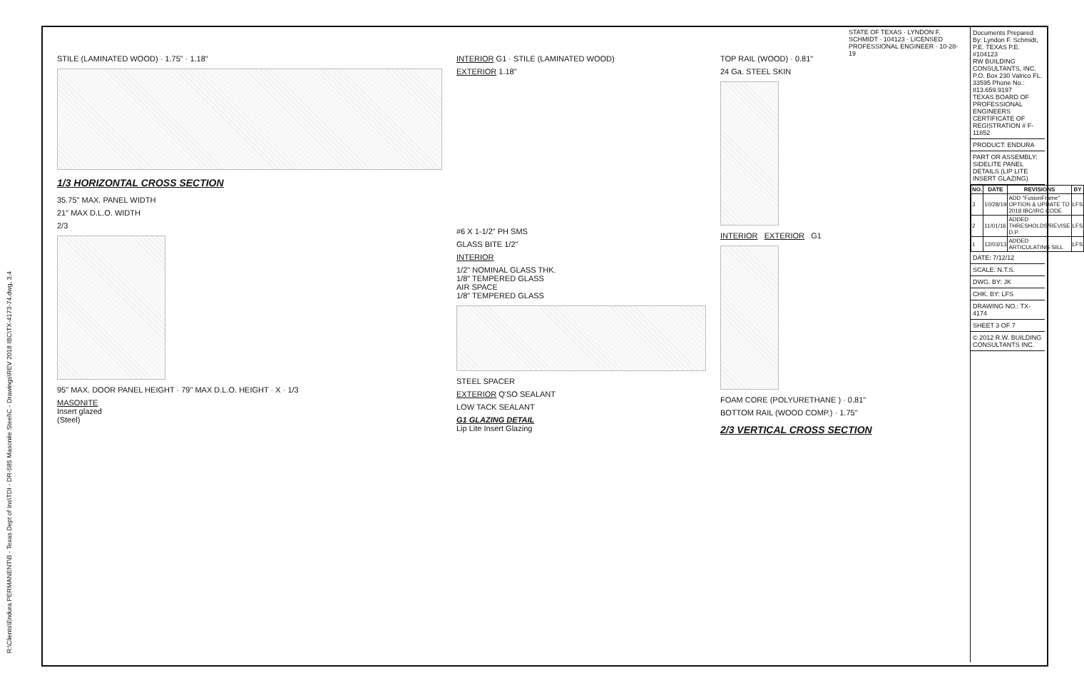R:\Clients\Endura PERMANENT\B - Texas Dept of Ins\TDI - DR-585 Masonite Steel\C - Drawings\REV 2018 IBC\TX-4173-74.dwg, 3.4
STILE (LAMINATED WOOD) · 1.75" · 1.18"
1/3 HORIZONTAL CROSS SECTION
35.75" MAX. PANEL WIDTH
21" MAX D.L.O. WIDTH
2/3
95" MAX. DOOR PANEL HEIGHT · 79" MAX D.L.O. HEIGHT · X · 1/3
MASONITE
Insert glazed
(Steel)
INTERIOR G1 · STILE (LAMINATED WOOD)
EXTERIOR 1.18"
#6 X 1-1/2" PH SMS
GLASS BITE 1/2"
INTERIOR
1/2" NOMINAL GLASS THK.
1/8" TEMPERED GLASS
AIR SPACE
1/8" TEMPERED GLASS
STEEL SPACER
EXTERIOR Q'SO SEALANT
LOW TACK SEALANT
G1 GLAZING DETAIL
Lip Lite Insert Glazing
TOP RAIL (WOOD) · 0.81"
24 Ga. STEEL SKIN
INTERIOR EXTERIOR G1
FOAM CORE (POLYURETHANE ) · 0.81"
BOTTOM RAIL (WOOD COMP.) · 1.75"
2/3 VERTICAL CROSS SECTION
STATE OF TEXAS · LYNDON F. SCHMIDT · 104123 · LICENSED PROFESSIONAL ENGINEER · 10-28-19
Documents Prepared By: Lyndon F. Schmidt, P.E. TEXAS P.E. #104123
RW BUILDING CONSULTANTS, INC. P.O. Box 230 Valrico FL. 33595 Phone No.: 813.659.9197
TEXAS BOARD OF PROFESSIONAL ENGINEERS CERTIFICATE OF REGISTRATION # F-11852
PRODUCT: ENDURA
PART OR ASSEMBLY: SIDELITE PANEL DETAILS (LIP LITE INSERT GLAZING)
| NO. | DATE | REVISIONS | BY |
| --- | --- | --- | --- |
| 3 | 10/28/19 | ADD "FusionFrame" OPTION & UPDATE TO 2018 IBC/IRC CODE | LFS |
| 2 | 11/01/16 | ADDED THRESHOLDS/REVISE D.P. | LFS |
| 1 | 12/03/13 | ADDED ARTICULATING SILL | LFS |
DATE: 7/12/12
SCALE: N.T.S.
DWG. BY: JK
CHK. BY: LFS
DRAWING NO.: TX-4174
SHEET 3 OF 7
© 2012 R.W. BUILDING CONSULTANTS INC.